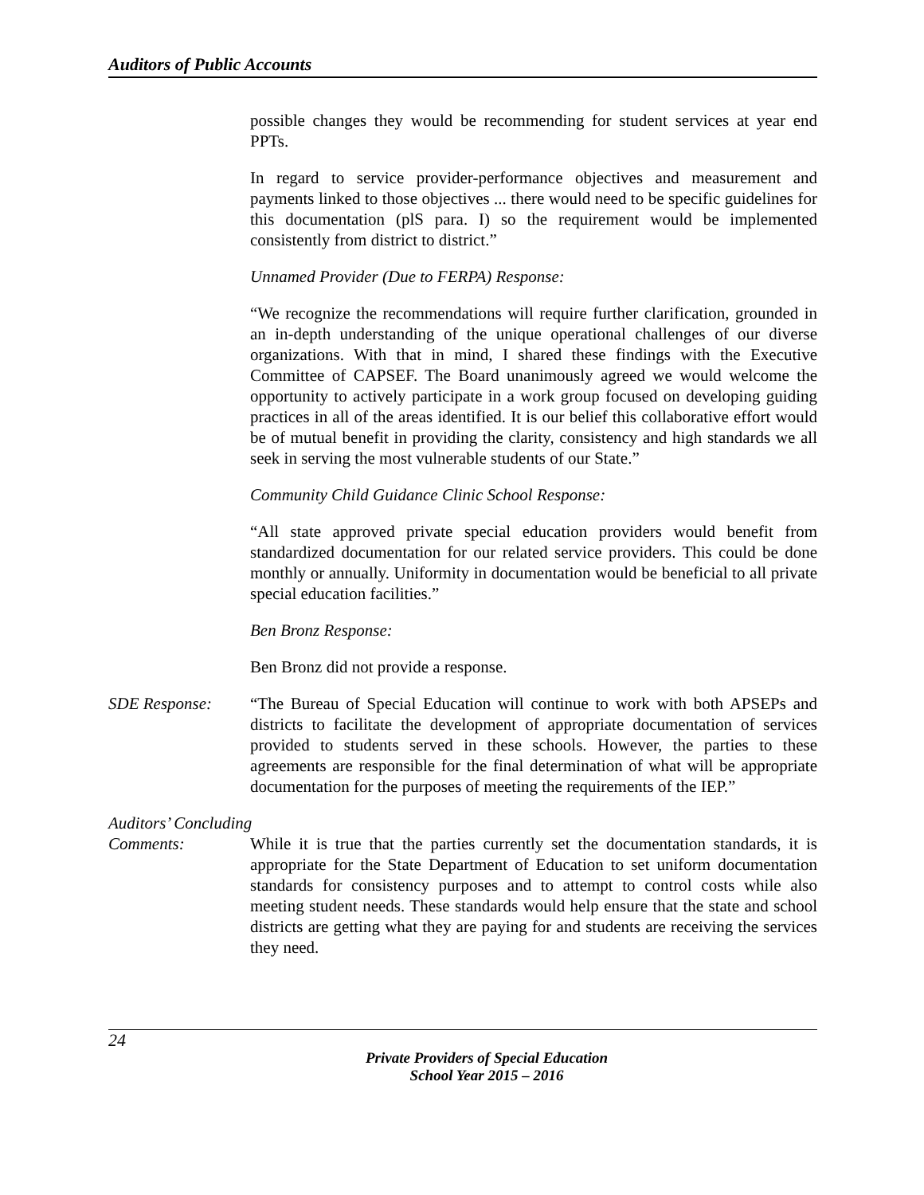Auditors of Public Accounts
possible changes they would be recommending for student services at year end PPTs.
In regard to service provider-performance objectives and measurement and payments linked to those objectives ... there would need to be specific guidelines for this documentation (plS para. I) so the requirement would be implemented consistently from district to district.”
Unnamed Provider (Due to FERPA) Response:
“We recognize the recommendations will require further clarification, grounded in an in-depth understanding of the unique operational challenges of our diverse organizations. With that in mind, I shared these findings with the Executive Committee of CAPSEF. The Board unanimously agreed we would welcome the opportunity to actively participate in a work group focused on developing guiding practices in all of the areas identified. It is our belief this collaborative effort would be of mutual benefit in providing the clarity, consistency and high standards we all seek in serving the most vulnerable students of our State.”
Community Child Guidance Clinic School Response:
“All state approved private special education providers would benefit from standardized documentation for our related service providers. This could be done monthly or annually. Uniformity in documentation would be beneficial to all private special education facilities.”
Ben Bronz Response:
Ben Bronz did not provide a response.
SDE Response: “The Bureau of Special Education will continue to work with both APSEPs and districts to facilitate the development of appropriate documentation of services provided to students served in these schools. However, the parties to these agreements are responsible for the final determination of what will be appropriate documentation for the purposes of meeting the requirements of the IEP.”
Auditors’ Concluding
Comments: While it is true that the parties currently set the documentation standards, it is appropriate for the State Department of Education to set uniform documentation standards for consistency purposes and to attempt to control costs while also meeting student needs. These standards would help ensure that the state and school districts are getting what they are paying for and students are receiving the services they need.
24
Private Providers of Special Education
School Year 2015 – 2016